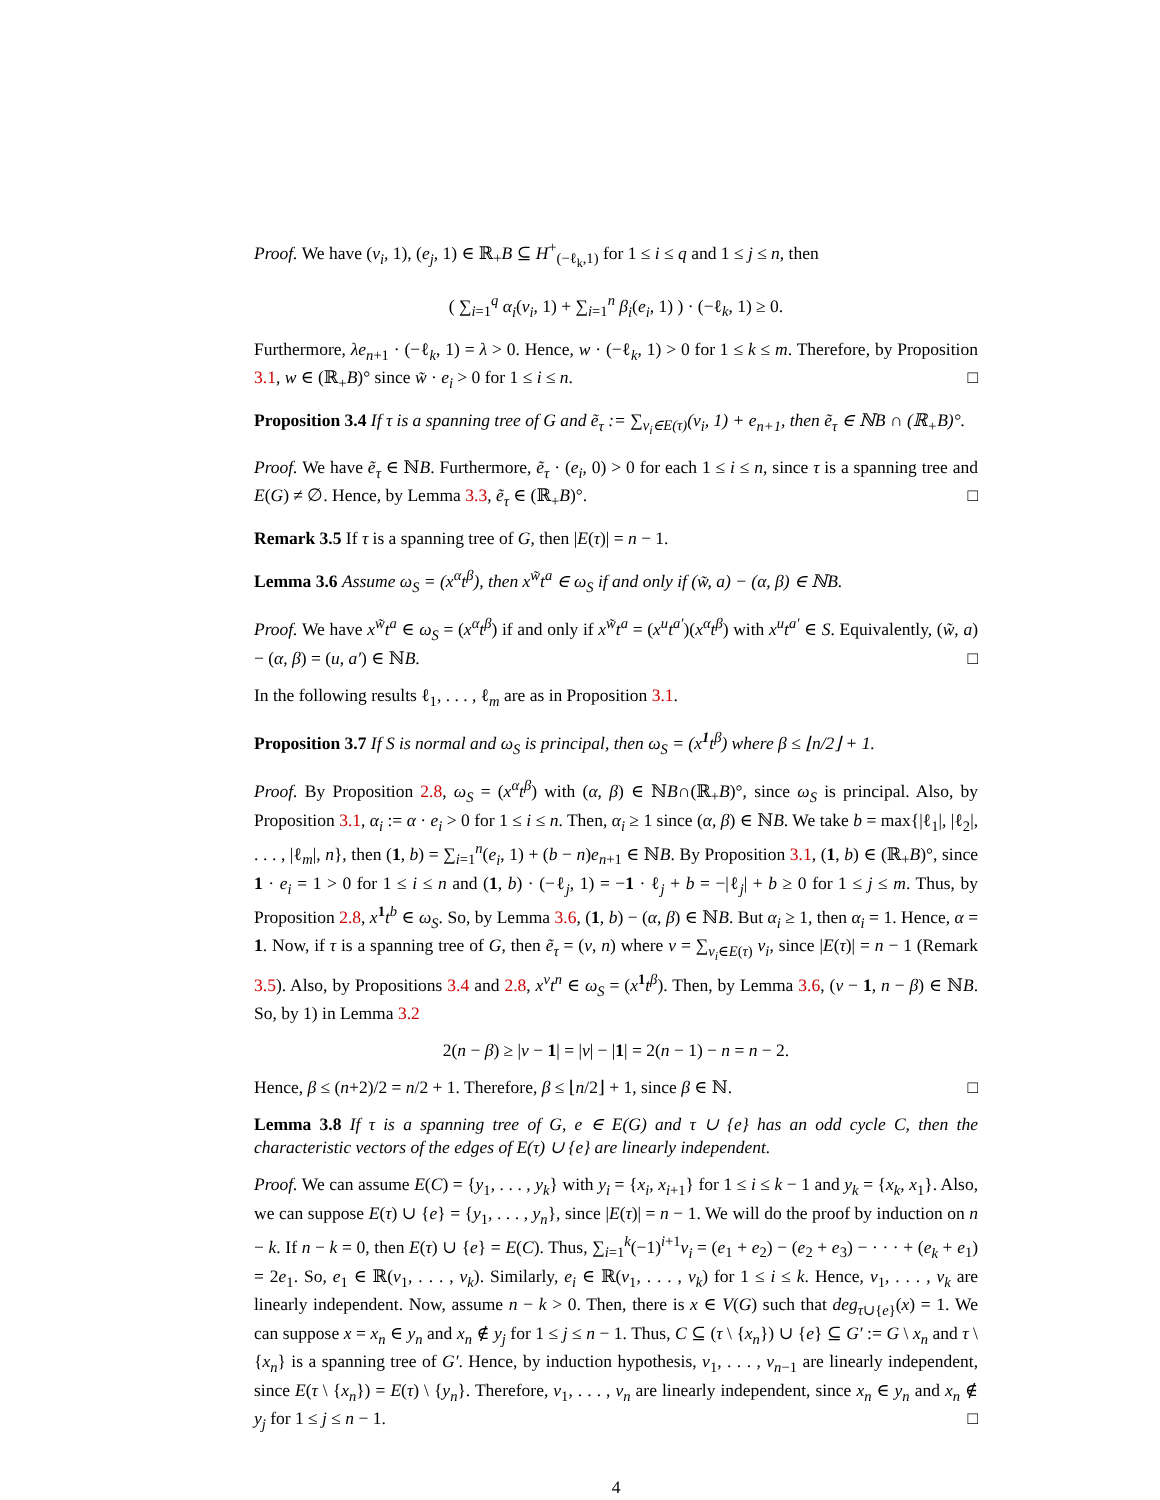Proof. We have (v<sub>i</sub>, 1), (e<sub>j</sub>, 1) ∈ ℝ<sub>+</sub>B ⊆ H<sup>+</sup><sub>(−ℓ<sub>k</sub>,1)</sub> for 1 ≤ i ≤ q and 1 ≤ j ≤ n, then
( ∑<sub>i=1</sub><sup>q</sup> α<sub>i</sub>(v<sub>i</sub>, 1) + ∑<sub>i=1</sub><sup>n</sup> β<sub>i</sub>(e<sub>i</sub>, 1) ) · (−ℓ<sub>k</sub>, 1) ≥ 0.
Furthermore, λe<sub>n+1</sub> · (−ℓ<sub>k</sub>, 1) = λ > 0. Hence, w · (−ℓ<sub>k</sub>, 1) > 0 for 1 ≤ k ≤ m. Therefore, by Proposition 3.1, w ∈ (ℝ<sub>+</sub>B)° since w̃ · e<sub>i</sub> > 0 for 1 ≤ i ≤ n. □
Proposition 3.4 If τ is a spanning tree of G and ẽ<sub>τ</sub> := ∑<sub>v<sub>i</sub>∈E(τ)</sub>(v<sub>i</sub>, 1) + e<sub>n+1</sub>, then ẽ<sub>τ</sub> ∈ ℕB ∩ (ℝ<sub>+</sub>B)°.
Proof. We have ẽ<sub>τ</sub> ∈ ℕB. Furthermore, ẽ<sub>τ</sub> · (e<sub>i</sub>, 0) > 0 for each 1 ≤ i ≤ n, since τ is a spanning tree and E(G) ≠ ∅. Hence, by Lemma 3.3, ẽ<sub>τ</sub> ∈ (ℝ<sub>+</sub>B)°. □
Remark 3.5 If τ is a spanning tree of G, then |E(τ)| = n − 1.
Lemma 3.6 Assume ω<sub>S</sub> = (x<sup>α</sup>t<sup>β</sup>), then x<sup>w̃</sup>t<sup>a</sup> ∈ ω<sub>S</sub> if and only if (w̃, a) − (α, β) ∈ ℕB.
Proof. We have x<sup>w̃</sup>t<sup>a</sup> ∈ ω<sub>S</sub> = (x<sup>α</sup>t<sup>β</sup>) if and only if x<sup>w̃</sup>t<sup>a</sup> = (x<sup>u</sup>t<sup>a′</sup>)(x<sup>α</sup>t<sup>β</sup>) with x<sup>u</sup>t<sup>a′</sup> ∈ S. Equivalently, (w̃, a) − (α, β) = (u, a′) ∈ ℕB. □
In the following results ℓ<sub>1</sub>, . . . , ℓ<sub>m</sub> are as in Proposition 3.1.
Proposition 3.7 If S is normal and ω<sub>S</sub> is principal, then ω<sub>S</sub> = (x<sup>1</sup>t<sup>β</sup>) where β ≤ ⌊n/2⌋ + 1.
Proof. By Proposition 2.8, ω<sub>S</sub> = (x<sup>α</sup>t<sup>β</sup>) with (α, β) ∈ ℕB∩(ℝ<sub>+</sub>B)°, since ω<sub>S</sub> is principal. Also, by Proposition 3.1, α<sub>i</sub> := α · e<sub>i</sub> > 0 for 1 ≤ i ≤ n. Then, α<sub>i</sub> ≥ 1 since (α, β) ∈ ℕB. We take b = max{|ℓ<sub>1</sub>|, |ℓ<sub>2</sub>|, . . . , |ℓ<sub>m</sub>|, n}, then (1, b) = ∑<sub>i=1</sub><sup>n</sup>(e<sub>i</sub>, 1) + (b − n)e<sub>n+1</sub> ∈ ℕB. By Proposition 3.1, (1, b) ∈ (ℝ<sub>+</sub>B)°, since 1 · e<sub>i</sub> = 1 > 0 for 1 ≤ i ≤ n and (1, b) · (−ℓ<sub>j</sub>, 1) = −1 · ℓ<sub>j</sub> + b = −|ℓ<sub>j</sub>| + b ≥ 0 for 1 ≤ j ≤ m. Thus, by Proposition 2.8, x<sup>1</sup>t<sup>b</sup> ∈ ω<sub>S</sub>. So, by Lemma 3.6, (1, b) − (α, β) ∈ ℕB. But α<sub>i</sub> ≥ 1, then α<sub>i</sub> = 1. Hence, α = 1. Now, if τ is a spanning tree of G, then ẽ<sub>τ</sub> = (v, n) where v = ∑<sub>v<sub>i</sub>∈E(τ)</sub> v<sub>i</sub>, since |E(τ)| = n − 1 (Remark 3.5). Also, by Propositions 3.4 and 2.8, x<sup>v</sup>t<sup>n</sup> ∈ ω<sub>S</sub> = (x<sup>1</sup>t<sup>β</sup>). Then, by Lemma 3.6, (v − 1, n − β) ∈ ℕB. So, by 1) in Lemma 3.2
2(n − β) ≥ |v − 1| = |v| − |1| = 2(n − 1) − n = n − 2.
Hence, β ≤ (n+2)/2 = n/2 + 1. Therefore, β ≤ ⌊n/2⌋ + 1, since β ∈ ℕ. □
Lemma 3.8 If τ is a spanning tree of G, e ∈ E(G) and τ ∪ {e} has an odd cycle C, then the characteristic vectors of the edges of E(τ) ∪ {e} are linearly independent.
Proof. We can assume E(C) = {y<sub>1</sub>, . . . , y<sub>k</sub>} with y<sub>i</sub> = {x<sub>i</sub>, x<sub>i+1</sub>} for 1 ≤ i ≤ k − 1 and y<sub>k</sub> = {x<sub>k</sub>, x<sub>1</sub>}. Also, we can suppose E(τ) ∪ {e} = {y<sub>1</sub>, . . . , y<sub>n</sub>}, since |E(τ)| = n − 1. We will do the proof by induction on n − k. If n − k = 0, then E(τ) ∪ {e} = E(C). Thus, ∑<sub>i=1</sub><sup>k</sup>(−1)<sup>i+1</sup>v<sub>i</sub> = (e<sub>1</sub> + e<sub>2</sub>) − (e<sub>2</sub> + e<sub>3</sub>) − · · · + (e<sub>k</sub> + e<sub>1</sub>) = 2e<sub>1</sub>. So, e<sub>1</sub> ∈ ℝ(v<sub>1</sub>, . . . , v<sub>k</sub>). Similarly, e<sub>i</sub> ∈ ℝ(v<sub>1</sub>, . . . , v<sub>k</sub>) for 1 ≤ i ≤ k. Hence, v<sub>1</sub>, . . . , v<sub>k</sub> are linearly independent. Now, assume n − k > 0. Then, there is x ∈ V(G) such that deg<sub>τ∪{e}</sub>(x) = 1. We can suppose x = x<sub>n</sub> ∈ y<sub>n</sub> and x<sub>n</sub> ∉ y<sub>j</sub> for 1 ≤ j ≤ n − 1. Thus, C ⊆ (τ \ {x<sub>n</sub>}) ∪ {e} ⊆ G′ := G \ x<sub>n</sub> and τ \ {x<sub>n</sub>} is a spanning tree of G′. Hence, by induction hypothesis, v<sub>1</sub>, . . . , v<sub>n−1</sub> are linearly independent, since E(τ \ {x<sub>n</sub>}) = E(τ) \ {y<sub>n</sub>}. Therefore, v<sub>1</sub>, . . . , v<sub>n</sub> are linearly independent, since x<sub>n</sub> ∈ y<sub>n</sub> and x<sub>n</sub> ∉ y<sub>j</sub> for 1 ≤ j ≤ n − 1. □
4